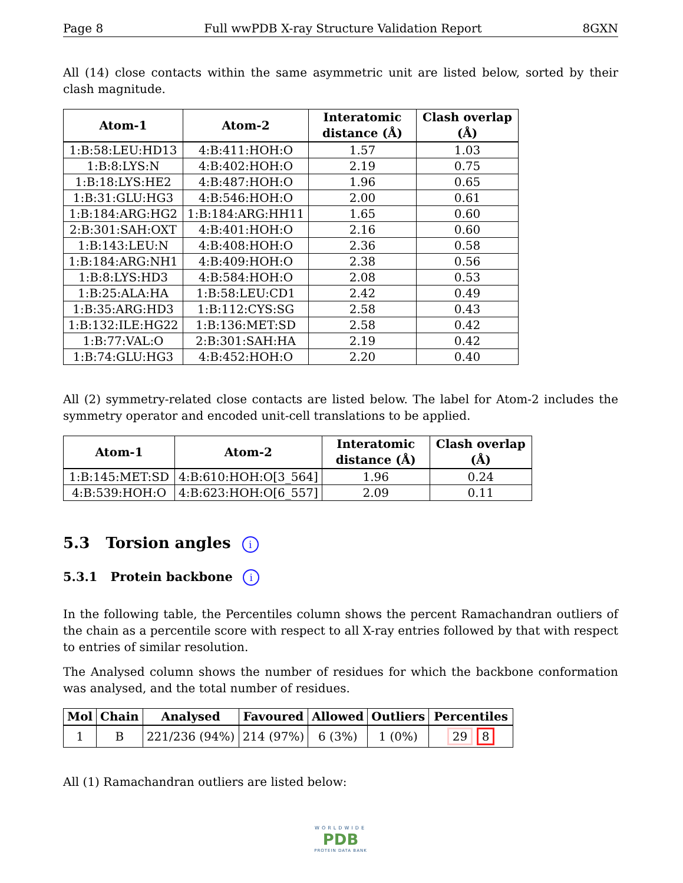Page 8 Full wwPDB X-ray Structure Validation Report 8GXN
All (14) close contacts within the same asymmetric unit are listed below, sorted by their clash magnitude.
| Atom-1 | Atom-2 | Interatomic distance (Å) | Clash overlap (Å) |
| --- | --- | --- | --- |
| 1:B:58:LEU:HD13 | 4:B:411:HOH:O | 1.57 | 1.03 |
| 1:B:8:LYS:N | 4:B:402:HOH:O | 2.19 | 0.75 |
| 1:B:18:LYS:HE2 | 4:B:487:HOH:O | 1.96 | 0.65 |
| 1:B:31:GLU:HG3 | 4:B:546:HOH:O | 2.00 | 0.61 |
| 1:B:184:ARG:HG2 | 1:B:184:ARG:HH11 | 1.65 | 0.60 |
| 2:B:301:SAH:OXT | 4:B:401:HOH:O | 2.16 | 0.60 |
| 1:B:143:LEU:N | 4:B:408:HOH:O | 2.36 | 0.58 |
| 1:B:184:ARG:NH1 | 4:B:409:HOH:O | 2.38 | 0.56 |
| 1:B:8:LYS:HD3 | 4:B:584:HOH:O | 2.08 | 0.53 |
| 1:B:25:ALA:HA | 1:B:58:LEU:CD1 | 2.42 | 0.49 |
| 1:B:35:ARG:HD3 | 1:B:112:CYS:SG | 2.58 | 0.43 |
| 1:B:132:ILE:HG22 | 1:B:136:MET:SD | 2.58 | 0.42 |
| 1:B:77:VAL:O | 2:B:301:SAH:HA | 2.19 | 0.42 |
| 1:B:74:GLU:HG3 | 4:B:452:HOH:O | 2.20 | 0.40 |
All (2) symmetry-related close contacts are listed below. The label for Atom-2 includes the symmetry operator and encoded unit-cell translations to be applied.
| Atom-1 | Atom-2 | Interatomic distance (Å) | Clash overlap (Å) |
| --- | --- | --- | --- |
| 1:B:145:MET:SD | 4:B:610:HOH:O[3_564] | 1.96 | 0.24 |
| 4:B:539:HOH:O | 4:B:623:HOH:O[6_557] | 2.09 | 0.11 |
5.3 Torsion angles i
5.3.1 Protein backbone i
In the following table, the Percentiles column shows the percent Ramachandran outliers of the chain as a percentile score with respect to all X-ray entries followed by that with respect to entries of similar resolution.
The Analysed column shows the number of residues for which the backbone conformation was analysed, and the total number of residues.
| Mol | Chain | Analysed | Favoured | Allowed | Outliers | Percentiles |
| --- | --- | --- | --- | --- | --- | --- |
| 1 | B | 221/236 (94%) | 214 (97%) | 6 (3%) | 1 (0%) | 29 8 |
All (1) Ramachandran outliers are listed below:
WORLDWIDE
PDB
PROTEIN DATA BANK